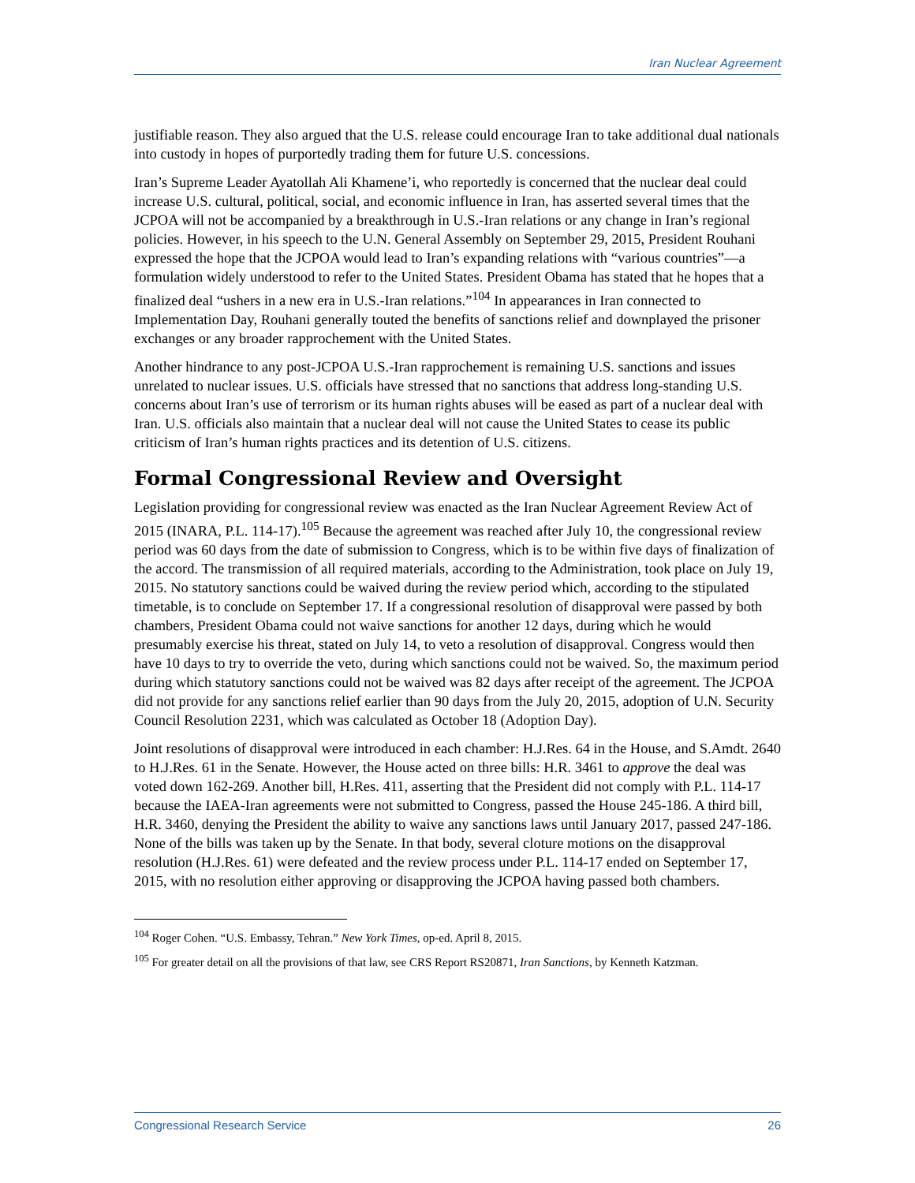Iran Nuclear Agreement
justifiable reason. They also argued that the U.S. release could encourage Iran to take additional dual nationals into custody in hopes of purportedly trading them for future U.S. concessions.
Iran’s Supreme Leader Ayatollah Ali Khamene’i, who reportedly is concerned that the nuclear deal could increase U.S. cultural, political, social, and economic influence in Iran, has asserted several times that the JCPOA will not be accompanied by a breakthrough in U.S.-Iran relations or any change in Iran’s regional policies. However, in his speech to the U.N. General Assembly on September 29, 2015, President Rouhani expressed the hope that the JCPOA would lead to Iran’s expanding relations with “various countries”—a formulation widely understood to refer to the United States. President Obama has stated that he hopes that a finalized deal “ushers in a new era in U.S.-Iran relations.”<sup>104</sup> In appearances in Iran connected to Implementation Day, Rouhani generally touted the benefits of sanctions relief and downplayed the prisoner exchanges or any broader rapprochement with the United States.
Another hindrance to any post-JCPOA U.S.-Iran rapprochement is remaining U.S. sanctions and issues unrelated to nuclear issues. U.S. officials have stressed that no sanctions that address long-standing U.S. concerns about Iran’s use of terrorism or its human rights abuses will be eased as part of a nuclear deal with Iran. U.S. officials also maintain that a nuclear deal will not cause the United States to cease its public criticism of Iran’s human rights practices and its detention of U.S. citizens.
Formal Congressional Review and Oversight
Legislation providing for congressional review was enacted as the Iran Nuclear Agreement Review Act of 2015 (INARA, P.L. 114-17).<sup>105</sup> Because the agreement was reached after July 10, the congressional review period was 60 days from the date of submission to Congress, which is to be within five days of finalization of the accord. The transmission of all required materials, according to the Administration, took place on July 19, 2015. No statutory sanctions could be waived during the review period which, according to the stipulated timetable, is to conclude on September 17. If a congressional resolution of disapproval were passed by both chambers, President Obama could not waive sanctions for another 12 days, during which he would presumably exercise his threat, stated on July 14, to veto a resolution of disapproval. Congress would then have 10 days to try to override the veto, during which sanctions could not be waived. So, the maximum period during which statutory sanctions could not be waived was 82 days after receipt of the agreement. The JCPOA did not provide for any sanctions relief earlier than 90 days from the July 20, 2015, adoption of U.N. Security Council Resolution 2231, which was calculated as October 18 (Adoption Day).
Joint resolutions of disapproval were introduced in each chamber: H.J.Res. 64 in the House, and S.Amdt. 2640 to H.J.Res. 61 in the Senate. However, the House acted on three bills: H.R. 3461 to approve the deal was voted down 162-269. Another bill, H.Res. 411, asserting that the President did not comply with P.L. 114-17 because the IAEA-Iran agreements were not submitted to Congress, passed the House 245-186. A third bill, H.R. 3460, denying the President the ability to waive any sanctions laws until January 2017, passed 247-186. None of the bills was taken up by the Senate. In that body, several cloture motions on the disapproval resolution (H.J.Res. 61) were defeated and the review process under P.L. 114-17 ended on September 17, 2015, with no resolution either approving or disapproving the JCPOA having passed both chambers.
<sup>104</sup> Roger Cohen. “U.S. Embassy, Tehran.” New York Times, op-ed. April 8, 2015.
<sup>105</sup> For greater detail on all the provisions of that law, see CRS Report RS20871, Iran Sanctions, by Kenneth Katzman.
Congressional Research Service 26